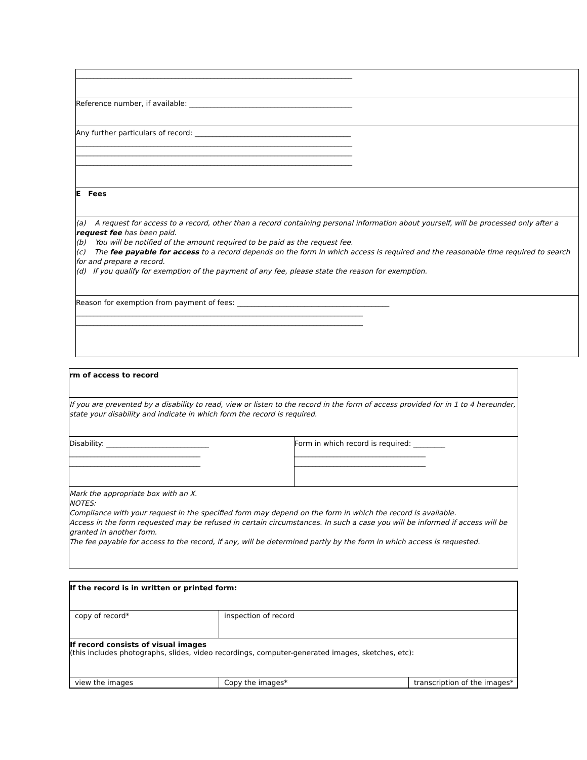| ______________________________________________________________________________ |
| Reference number, if available: ______________________________________________ |
| Any further particulars of record: ____________________________________________ ______________________________________________________________________________ ______________________________________________________________________________ ______________________________________________________________________________ |
| E Fees |
| (a) A request for access to a record, other than a record containing personal information about yourself, will be processed only after a request fee has been paid. (b) You will be notified of the amount required to be paid as the request fee. (c) The fee payable for access to a record depends on the form in which access is required and the reasonable time required to search for and prepare a record. (d) If you qualify for exemption of the payment of any fee, please state the reason for exemption. |
| Reason for exemption from payment of fees: ___________________________________________ _________________________________________________________________________________ _________________________________________________________________________________ |
| rm of access to record | |
| If you are prevented by a disability to read, view or listen to the record in the form of access provided for in 1 to 4 hereunder, state your disability and indicate in which form the record is required. | |
| Disability: _____________________________ _____________________________________ _____________________________________ | Form in which record is required: _________ _____________________________________ _____________________________________ |
| Mark the appropriate box with an X. NOTES: Compliance with your request in the specified form may depend on the form in which the record is available. Access in the form requested may be refused in certain circumstances. In such a case you will be informed if access will be granted in another form. The fee payable for access to the record, if any, will be determined partly by the form in which access is requested. | |
| If the record is in written or printed form: | | |
| copy of record* | inspection of record | |
| If record consists of visual images (this includes photographs, slides, video recordings, computer-generated images, sketches, etc): | | |
| view the images | Copy the images* | transcription of the images* |